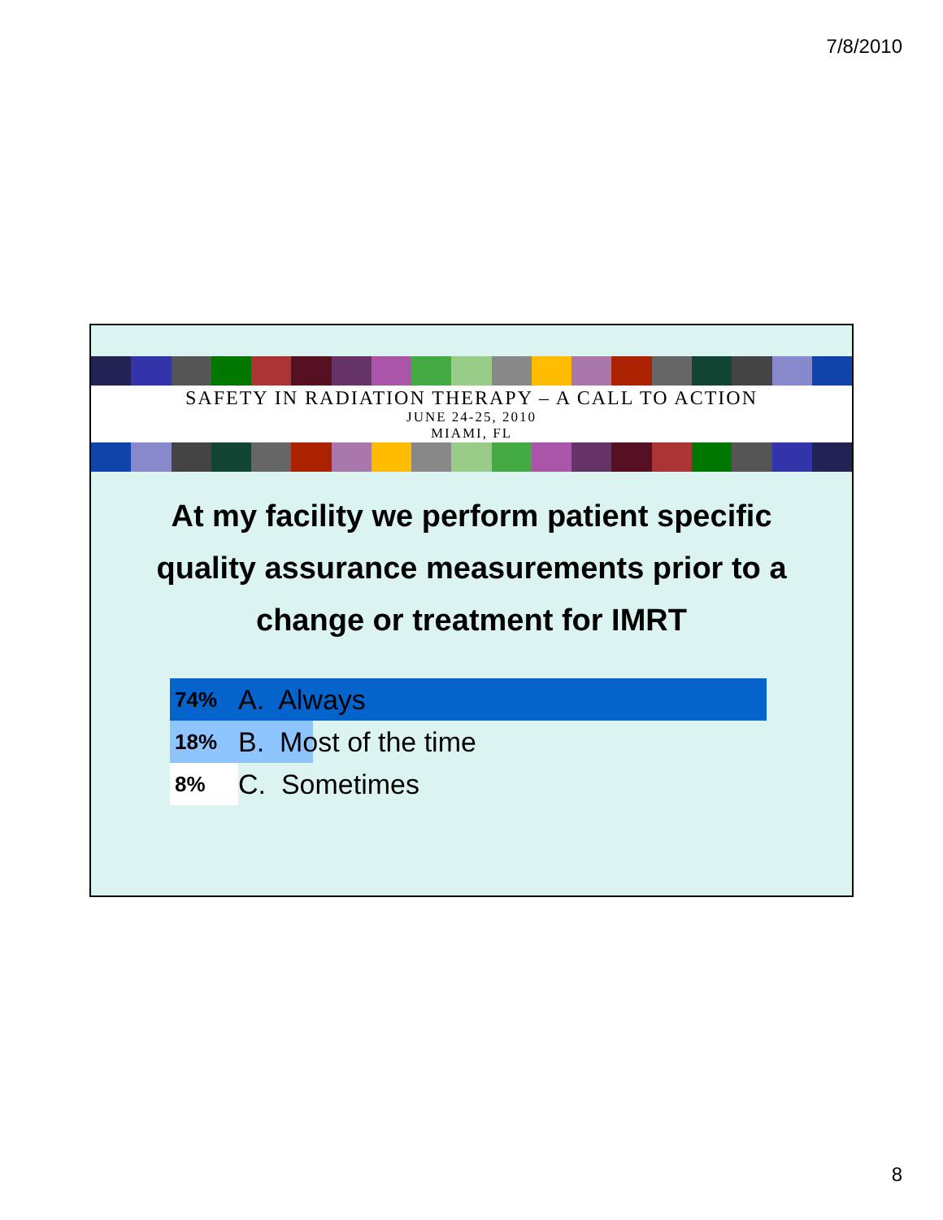7/8/2010
SAFETY IN RADIATION THERAPY – A CALL TO ACTION
JUNE 24-25, 2010
MIAMI, FL
At my facility we perform patient specific quality assurance measurements prior to a change or treatment for IMRT
74%
A. Always
18%
B. Most of the time
8%
C. Sometimes
8